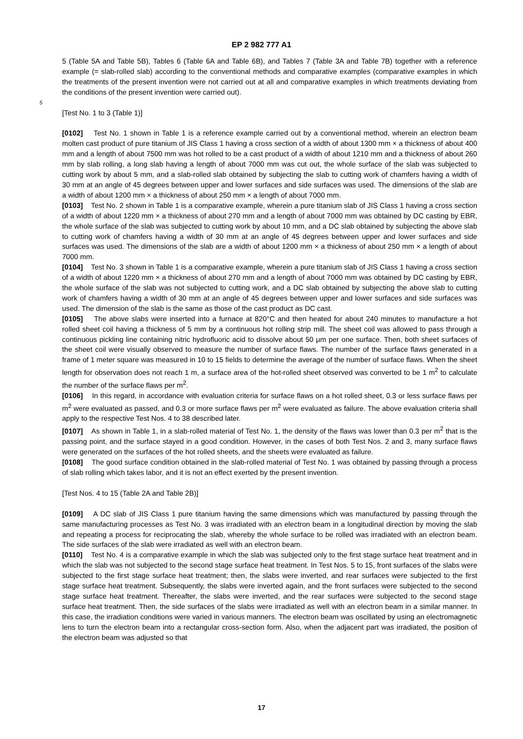EP 2 982 777 A1
5 (Table 5A and Table 5B), Tables 6 (Table 6A and Table 6B), and Tables 7 (Table 3A and Table 7B) together with a reference example (= slab-rolled slab) according to the conventional methods and comparative examples (comparative examples in which the treatments of the present invention were not carried out at all and comparative examples in which treatments deviating from the conditions of the present invention were carried out).
5
[Test No. 1 to 3 (Table 1)]
[0102] Test No. 1 shown in Table 1 is a reference example carried out by a conventional method, wherein an electron beam molten cast product of pure titanium of JIS Class 1 having a cross section of a width of about 1300 mm × a thickness of about 400 mm and a length of about 7500 mm was hot rolled to be a cast product of a width of about 1210 mm and a thickness of about 260 mm by slab rolling, a long slab having a length of about 7000 mm was cut out, the whole surface of the slab was subjected to cutting work by about 5 mm, and a slab-rolled slab obtained by subjecting the slab to cutting work of chamfers having a width of 30 mm at an angle of 45 degrees between upper and lower surfaces and side surfaces was used. The dimensions of the slab are a width of about 1200 mm × a thickness of about 250 mm × a length of about 7000 mm.
[0103] Test No. 2 shown in Table 1 is a comparative example, wherein a pure titanium slab of JIS Class 1 having a cross section of a width of about 1220 mm × a thickness of about 270 mm and a length of about 7000 mm was obtained by DC casting by EBR, the whole surface of the slab was subjected to cutting work by about 10 mm, and a DC slab obtained by subjecting the above slab to cutting work of chamfers having a width of 30 mm at an angle of 45 degrees between upper and lower surfaces and side surfaces was used. The dimensions of the slab are a width of about 1200 mm × a thickness of about 250 mm × a length of about 7000 mm.
[0104] Test No. 3 shown in Table 1 is a comparative example, wherein a pure titanium slab of JIS Class 1 having a cross section of a width of about 1220 mm × a thickness of about 270 mm and a length of about 7000 mm was obtained by DC casting by EBR, the whole surface of the slab was not subjected to cutting work, and a DC slab obtained by subjecting the above slab to cutting work of chamfers having a width of 30 mm at an angle of 45 degrees between upper and lower surfaces and side surfaces was used. The dimension of the slab is the same as those of the cast product as DC cast.
[0105] The above slabs were inserted into a furnace at 820°C and then heated for about 240 minutes to manufacture a hot rolled sheet coil having a thickness of 5 mm by a continuous hot rolling strip mill. The sheet coil was allowed to pass through a continuous pickling line containing nitric hydrofluoric acid to dissolve about 50 μm per one surface. Then, both sheet surfaces of the sheet coil were visually observed to measure the number of surface flaws. The number of the surface flaws generated in a frame of 1 meter square was measured in 10 to 15 fields to determine the average of the number of surface flaws. When the sheet length for observation does not reach 1 m, a surface area of the hot-rolled sheet observed was converted to be 1 m<sup>2</sup> to calculate the number of the surface flaws per m<sup>2</sup>.
[0106] In this regard, in accordance with evaluation criteria for surface flaws on a hot rolled sheet, 0.3 or less surface flaws per m<sup>2</sup> were evaluated as passed, and 0.3 or more surface flaws per m<sup>2</sup> were evaluated as failure. The above evaluation criteria shall apply to the respective Test Nos. 4 to 38 described later.
[0107] As shown in Table 1, in a slab-rolled material of Test No. 1, the density of the flaws was lower than 0.3 per m<sup>2</sup> that is the passing point, and the surface stayed in a good condition. However, in the cases of both Test Nos. 2 and 3, many surface flaws were generated on the surfaces of the hot rolled sheets, and the sheets were evaluated as failure.
[0108] The good surface condition obtained in the slab-rolled material of Test No. 1 was obtained by passing through a process of slab rolling which takes labor, and it is not an effect exerted by the present invention.
[Test Nos. 4 to 15 (Table 2A and Table 2B)]
[0109] A DC slab of JIS Class 1 pure titanium having the same dimensions which was manufactured by passing through the same manufacturing processes as Test No. 3 was irradiated with an electron beam in a longitudinal direction by moving the slab and repeating a process for reciprocating the slab, whereby the whole surface to be rolled was irradiated with an electron beam. The side surfaces of the slab were irradiated as well with an electron beam.
[0110] Test No. 4 is a comparative example in which the slab was subjected only to the first stage surface heat treatment and in which the slab was not subjected to the second stage surface heat treatment. In Test Nos. 5 to 15, front surfaces of the slabs were subjected to the first stage surface heat treatment; then, the slabs were inverted, and rear surfaces were subjected to the first stage surface heat treatment. Subsequently, the slabs were inverted again, and the front surfaces were subjected to the second stage surface heat treatment. Thereafter, the slabs were inverted, and the rear surfaces were subjected to the second stage surface heat treatment. Then, the side surfaces of the slabs were irradiated as well with an electron beam in a similar manner. In this case, the irradiation conditions were varied in various manners. The electron beam was oscillated by using an electromagnetic lens to turn the electron beam into a rectangular cross-section form. Also, when the adjacent part was irradiated, the position of the electron beam was adjusted so that
17